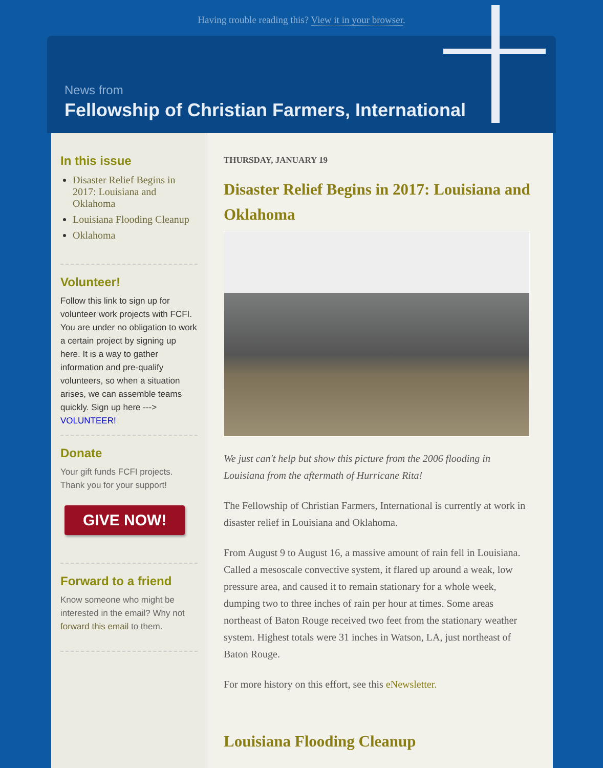Having trouble reading this? View it in your browser.
News from
Fellowship of Christian Farmers, International
In this issue
Disaster Relief Begins in 2017: Louisiana and Oklahoma
Louisiana Flooding Cleanup
Oklahoma
Volunteer!
Follow this link to sign up for volunteer work projects with FCFI. You are under no obligation to work a certain project by signing up here. It is a way to gather information and pre-qualify volunteers, so when a situation arises, we can assemble teams quickly. Sign up here ---> VOLUNTEER!
Donate
Your gift funds FCFI projects. Thank you for your support!
GIVE NOW!
Forward to a friend
Know someone who might be interested in the email? Why not forward this email to them.
THURSDAY, JANUARY 19
Disaster Relief Begins in 2017: Louisiana and Oklahoma
We just can't help but show this picture from the 2006 flooding in Louisiana from the aftermath of Hurricane Rita!
The Fellowship of Christian Farmers, International is currently at work in disaster relief in Louisiana and Oklahoma.
From August 9 to August 16, a massive amount of rain fell in Louisiana. Called a mesoscale convective system, it flared up around a weak, low pressure area, and caused it to remain stationary for a whole week, dumping two to three inches of rain per hour at times. Some areas northeast of Baton Rouge received two feet from the stationary weather system. Highest totals were 31 inches in Watson, LA, just northeast of Baton Rouge.
For more history on this effort, see this eNewsletter.
Louisiana Flooding Cleanup